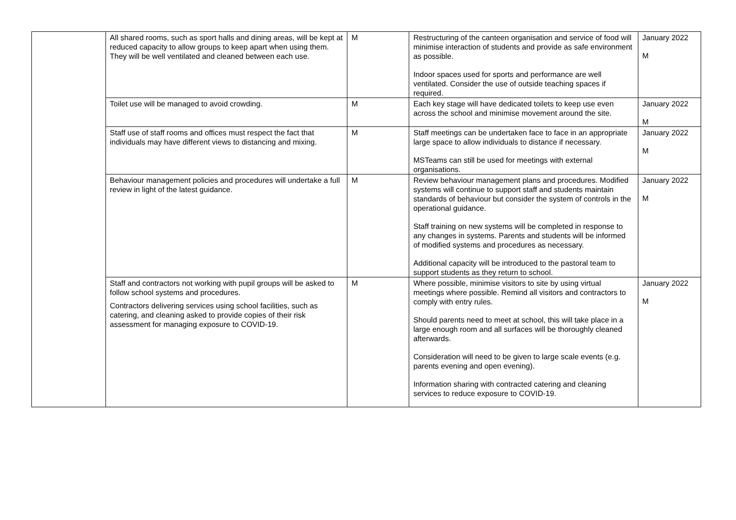| | All shared rooms, such as sport halls and dining areas, will be kept at reduced capacity to allow groups to keep apart when using them. They will be well ventilated and cleaned between each use. | M | Restructuring of the canteen organisation and service of food will minimise interaction of students and provide as safe environment as possible. Indoor spaces used for sports and performance are well ventilated. Consider the use of outside teaching spaces if required. | January 2022 M |
| | Toilet use will be managed to avoid crowding. | M | Each key stage will have dedicated toilets to keep use even across the school and minimise movement around the site. | January 2022 M |
| | Staff use of staff rooms and offices must respect the fact that individuals may have different views to distancing and mixing. | M | Staff meetings can be undertaken face to face in an appropriate large space to allow individuals to distance if necessary. MSTeams can still be used for meetings with external organisations. | January 2022 M |
| | Behaviour management policies and procedures will undertake a full review in light of the latest guidance. | M | Review behaviour management plans and procedures. Modified systems will continue to support staff and students maintain standards of behaviour but consider the system of controls in the operational guidance. Staff training on new systems will be completed in response to any changes in systems. Parents and students will be informed of modified systems and procedures as necessary. Additional capacity will be introduced to the pastoral team to support students as they return to school. | January 2022 M |
| | Staff and contractors not working with pupil groups will be asked to follow school systems and procedures. Contractors delivering services using school facilities, such as catering, and cleaning asked to provide copies of their risk assessment for managing exposure to COVID-19. | M | Where possible, minimise visitors to site by using virtual meetings where possible. Remind all visitors and contractors to comply with entry rules. Should parents need to meet at school, this will take place in a large enough room and all surfaces will be thoroughly cleaned afterwards. Consideration will need to be given to large scale events (e.g. parents evening and open evening). Information sharing with contracted catering and cleaning services to reduce exposure to COVID-19. | January 2022 M |